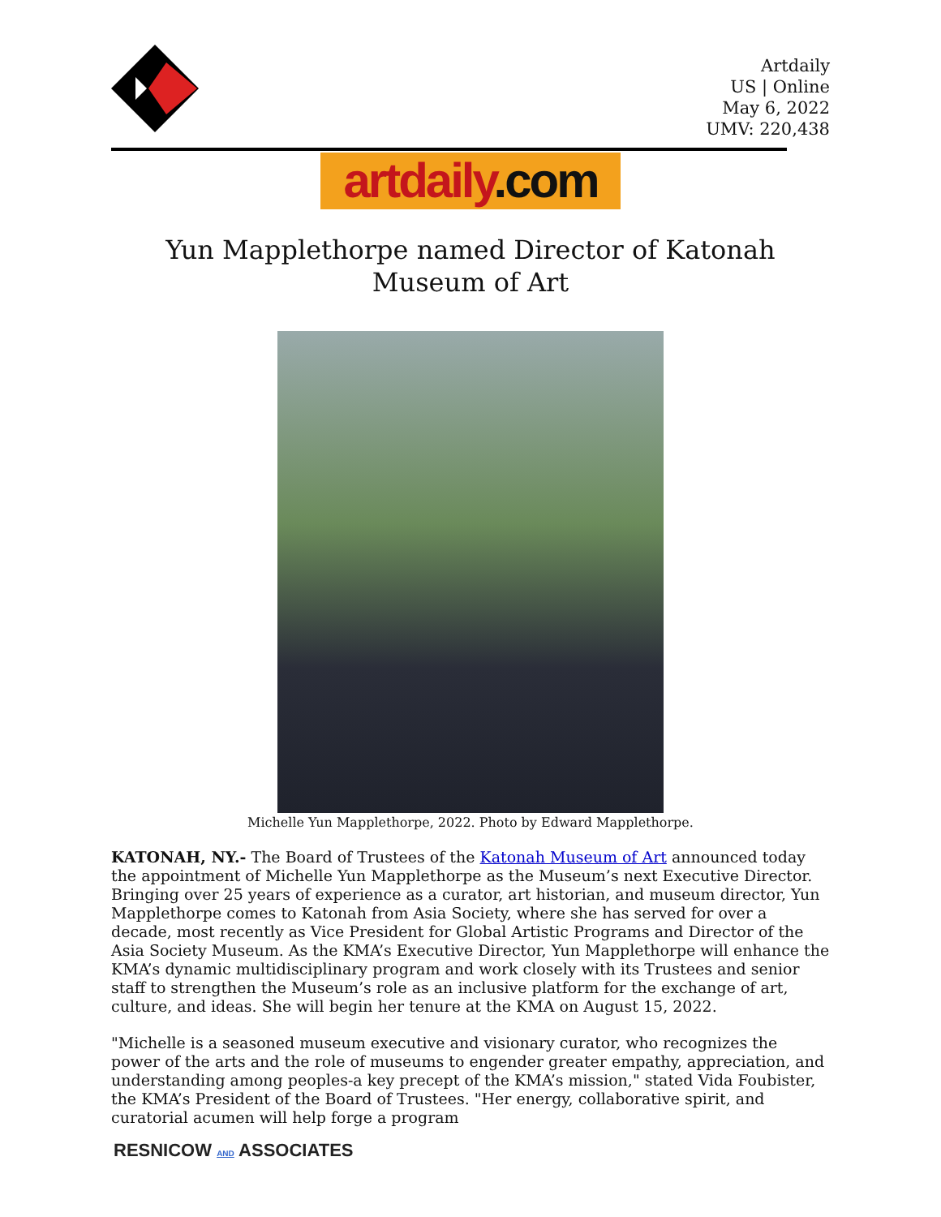Artdaily
US | Online
May 6, 2022
UMV: 220,438
artdaily.com
Yun Mapplethorpe named Director of Katonah Museum of Art
Michelle Yun Mapplethorpe, 2022. Photo by Edward Mapplethorpe.
KATONAH, NY.- The Board of Trustees of the Katonah Museum of Art announced today the appointment of Michelle Yun Mapplethorpe as the Museum’s next Executive Director. Bringing over 25 years of experience as a curator, art historian, and museum director, Yun Mapplethorpe comes to Katonah from Asia Society, where she has served for over a decade, most recently as Vice President for Global Artistic Programs and Director of the Asia Society Museum. As the KMA’s Executive Director, Yun Mapplethorpe will enhance the KMA’s dynamic multidisciplinary program and work closely with its Trustees and senior staff to strengthen the Museum’s role as an inclusive platform for the exchange of art, culture, and ideas. She will begin her tenure at the KMA on August 15, 2022.
"Michelle is a seasoned museum executive and visionary curator, who recognizes the power of the arts and the role of museums to engender greater empathy, appreciation, and understanding among peoples-a key precept of the KMA’s mission," stated Vida Foubister, the KMA’s President of the Board of Trustees. "Her energy, collaborative spirit, and curatorial acumen will help forge a program
RESNICOW AND ASSOCIATES